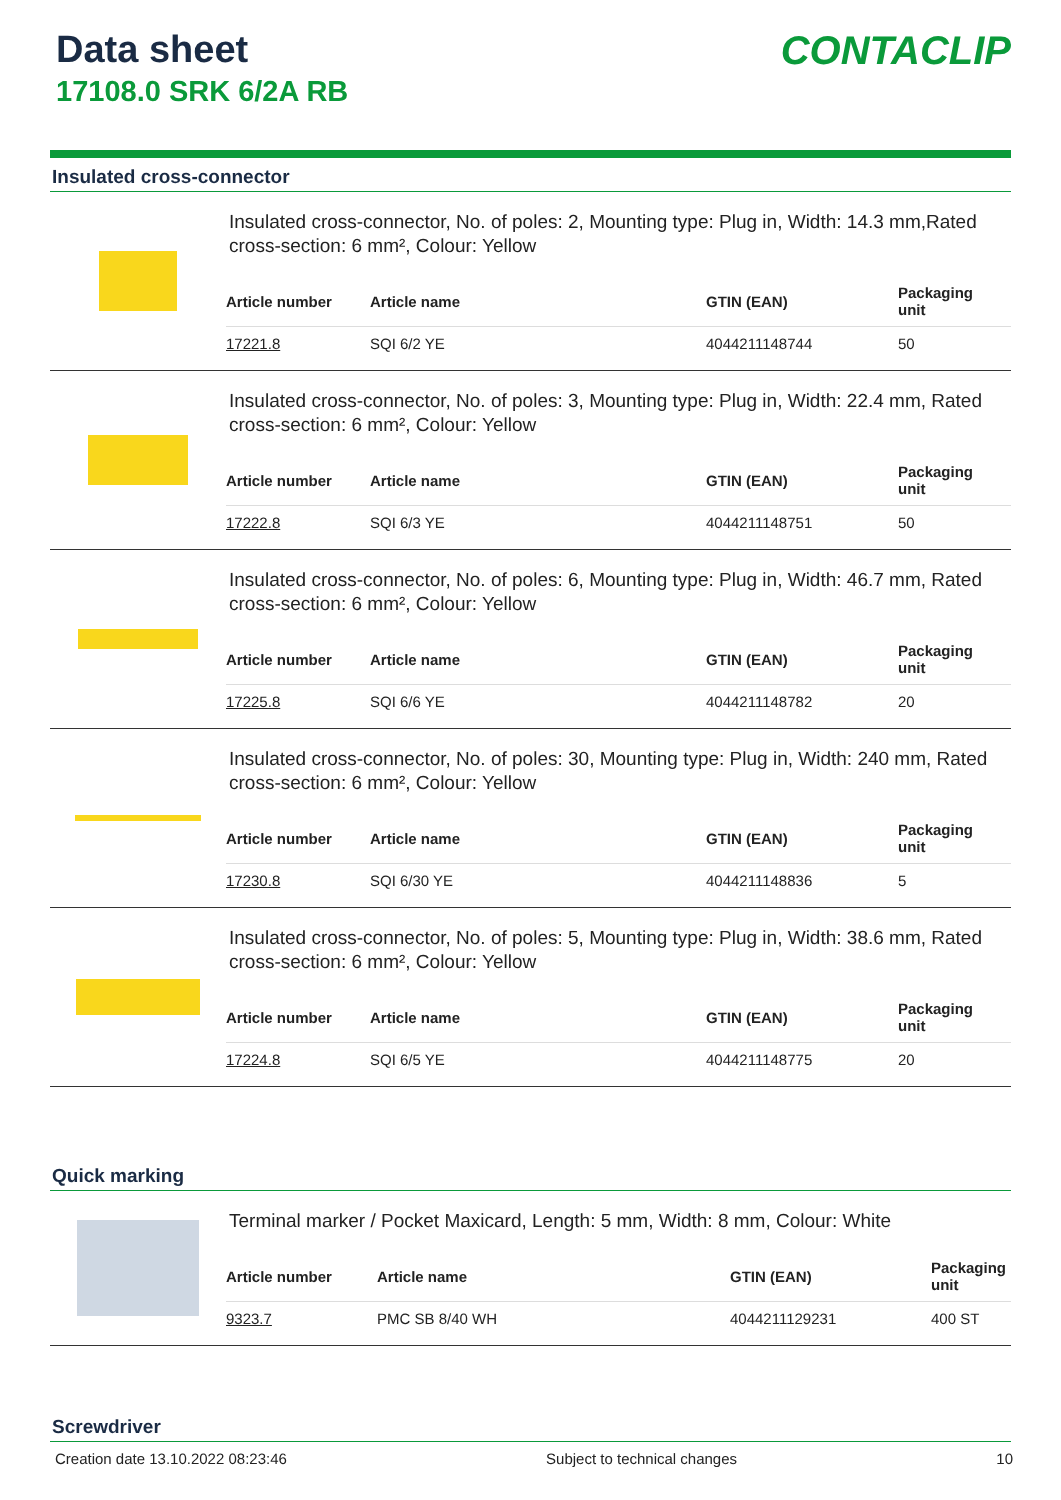Data sheet
17108.0 SRK 6/2A RB
CONTACLIP
Insulated cross-connector
Insulated cross-connector, No. of poles: 2, Mounting type: Plug in, Width: 14.3 mm,Rated cross-section: 6 mm², Colour: Yellow
| Article number | Article name | GTIN (EAN) | Packaging unit |
| --- | --- | --- | --- |
| 17221.8 | SQI 6/2 YE | 4044211148744 | 50 |
Insulated cross-connector, No. of poles: 3, Mounting type: Plug in, Width: 22.4 mm, Rated cross-section: 6 mm², Colour: Yellow
| Article number | Article name | GTIN (EAN) | Packaging unit |
| --- | --- | --- | --- |
| 17222.8 | SQI 6/3 YE | 4044211148751 | 50 |
Insulated cross-connector, No. of poles: 6, Mounting type: Plug in, Width: 46.7 mm, Rated cross-section: 6 mm², Colour: Yellow
| Article number | Article name | GTIN (EAN) | Packaging unit |
| --- | --- | --- | --- |
| 17225.8 | SQI 6/6 YE | 4044211148782 | 20 |
Insulated cross-connector, No. of poles: 30, Mounting type: Plug in, Width: 240 mm, Rated cross-section: 6 mm², Colour: Yellow
| Article number | Article name | GTIN (EAN) | Packaging unit |
| --- | --- | --- | --- |
| 17230.8 | SQI 6/30 YE | 4044211148836 | 5 |
Insulated cross-connector, No. of poles: 5, Mounting type: Plug in, Width: 38.6 mm, Rated cross-section: 6 mm², Colour: Yellow
| Article number | Article name | GTIN (EAN) | Packaging unit |
| --- | --- | --- | --- |
| 17224.8 | SQI 6/5 YE | 4044211148775 | 20 |
Quick marking
Terminal marker / Pocket Maxicard, Length: 5 mm, Width: 8 mm, Colour: White
| Article number | Article name | GTIN (EAN) | Packaging unit |
| --- | --- | --- | --- |
| 9323.7 | PMC SB 8/40 WH | 4044211129231 | 400 ST |
Screwdriver
Creation date 13.10.2022 08:23:46 Subject to technical changes 10